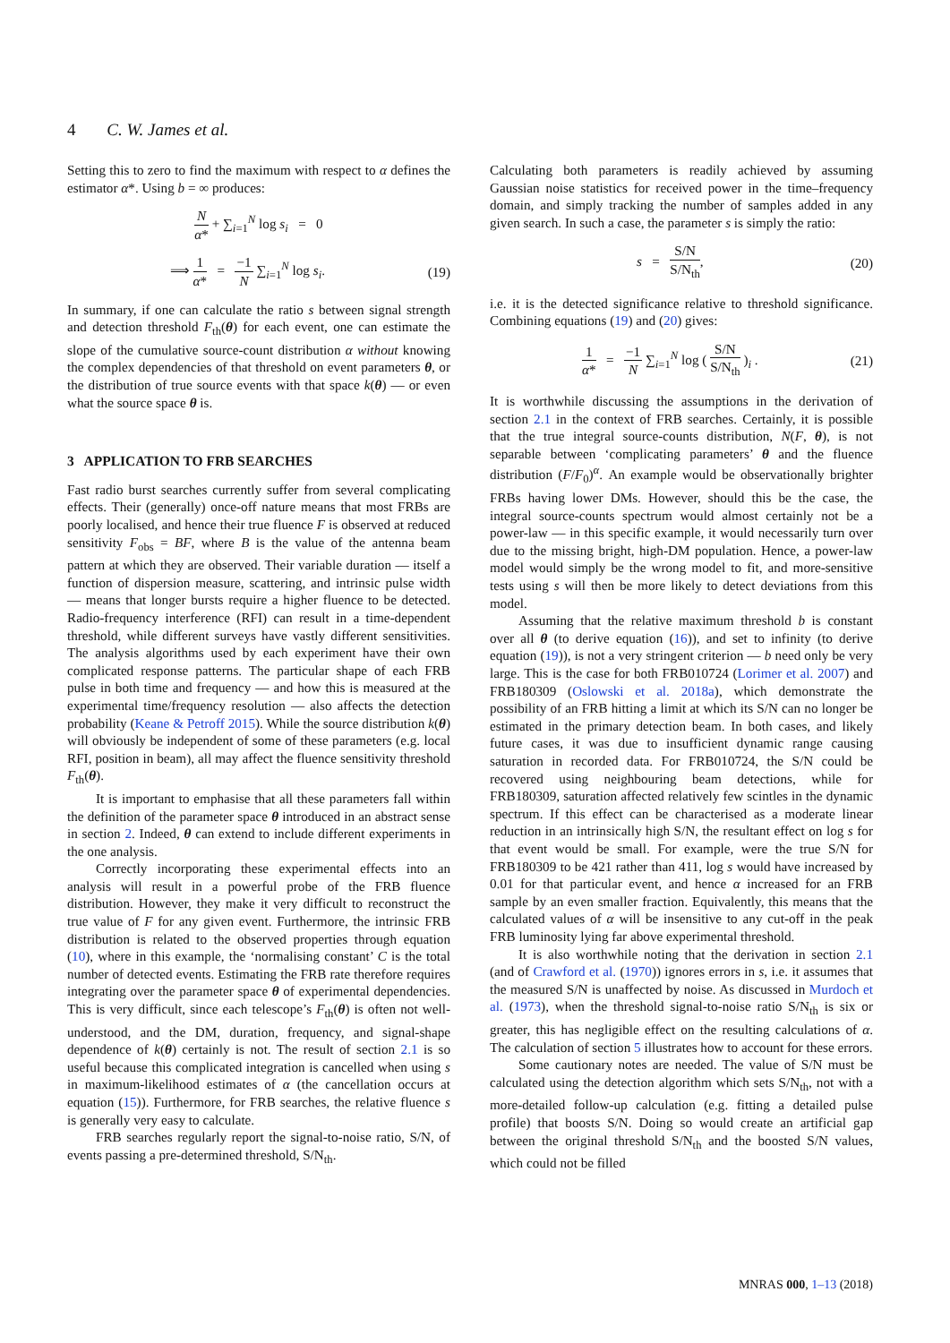4 C. W. James et al.
Setting this to zero to find the maximum with respect to α defines the estimator α*. Using b = ∞ produces:
Nα* + ∑<sub>i=1</sub><sup>N</sup> log s<sub>i</sub> = 0
⟹ 1 α* = −1 N ∑<sub>i=1</sub><sup>N</sup> log s<sub>i</sub>. (19)
In summary, if one can calculate the ratio s between signal strength and detection threshold F<sub>th</sub>(θ) for each event, one can estimate the slope of the cumulative source-count distribution α without knowing the complex dependencies of that threshold on event parameters θ, or the distribution of true source events with that space k(θ) — or even what the source space θ is.
3 APPLICATION TO FRB SEARCHES
Fast radio burst searches currently suffer from several complicating effects. Their (generally) once-off nature means that most FRBs are poorly localised, and hence their true fluence F is observed at reduced sensitivity F<sub>obs</sub> = BF, where B is the value of the antenna beam pattern at which they are observed. Their variable duration — itself a function of dispersion measure, scattering, and intrinsic pulse width — means that longer bursts require a higher fluence to be detected. Radio-frequency interference (RFI) can result in a time-dependent threshold, while different surveys have vastly different sensitivities. The analysis algorithms used by each experiment have their own complicated response patterns. The particular shape of each FRB pulse in both time and frequency — and how this is measured at the experimental time/frequency resolution — also affects the detection probability (Keane & Petroff 2015). While the source distribution k(θ) will obviously be independent of some of these parameters (e.g. local RFI, position in beam), all may affect the fluence sensitivity threshold F<sub>th</sub>(θ).
It is important to emphasise that all these parameters fall within the definition of the parameter space θ introduced in an abstract sense in section 2. Indeed, θ can extend to include different experiments in the one analysis.
Correctly incorporating these experimental effects into an analysis will result in a powerful probe of the FRB fluence distribution. However, they make it very difficult to reconstruct the true value of F for any given event. Furthermore, the intrinsic FRB distribution is related to the observed properties through equation (10), where in this example, the ‘normalising constant’ C is the total number of detected events. Estimating the FRB rate therefore requires integrating over the parameter space θ of experimental dependencies. This is very difficult, since each telescope’s F<sub>th</sub>(θ) is often not well-understood, and the DM, duration, frequency, and signal-shape dependence of k(θ) certainly is not. The result of section 2.1 is so useful because this complicated integration is cancelled when using s in maximum-likelihood estimates of α (the cancellation occurs at equation (15)). Furthermore, for FRB searches, the relative fluence s is generally very easy to calculate.
FRB searches regularly report the signal-to-noise ratio, S/N, of events passing a pre-determined threshold, S/N<sub>th</sub>.
Calculating both parameters is readily achieved by assuming Gaussian noise statistics for received power in the time–frequency domain, and simply tracking the number of samples added in any given search. In such a case, the parameter s is simply the ratio:
s = S/N S/N<sub>th</sub>, (20)
i.e. it is the detected significance relative to threshold significance. Combining equations (19) and (20) gives:
1 α* = −1 N ∑<sub>i=1</sub><sup>N</sup> log ( S/N S/N<sub>th</sub> )<sub>i</sub> . (21)
It is worthwhile discussing the assumptions in the derivation of section 2.1 in the context of FRB searches. Certainly, it is possible that the true integral source-counts distribution, N(F, θ), is not separable between ‘complicating parameters’ θ and the fluence distribution (F/F<sub>0</sub>)<sup>α</sup>. An example would be observationally brighter FRBs having lower DMs. However, should this be the case, the integral source-counts spectrum would almost certainly not be a power-law — in this specific example, it would necessarily turn over due to the missing bright, high-DM population. Hence, a power-law model would simply be the wrong model to fit, and more-sensitive tests using s will then be more likely to detect deviations from this model.
Assuming that the relative maximum threshold b is constant over all θ (to derive equation (16)), and set to infinity (to derive equation (19)), is not a very stringent criterion — b need only be very large. This is the case for both FRB010724 (Lorimer et al. 2007) and FRB180309 (Oslowski et al. 2018a), which demonstrate the possibility of an FRB hitting a limit at which its S/N can no longer be estimated in the primary detection beam. In both cases, and likely future cases, it was due to insufficient dynamic range causing saturation in recorded data. For FRB010724, the S/N could be recovered using neighbouring beam detections, while for FRB180309, saturation affected relatively few scintles in the dynamic spectrum. If this effect can be characterised as a moderate linear reduction in an intrinsically high S/N, the resultant effect on log s for that event would be small. For example, were the true S/N for FRB180309 to be 421 rather than 411, log s would have increased by 0.01 for that particular event, and hence α increased for an FRB sample by an even smaller fraction. Equivalently, this means that the calculated values of α will be insensitive to any cut-off in the peak FRB luminosity lying far above experimental threshold.
It is also worthwhile noting that the derivation in section 2.1 (and of Crawford et al. (1970)) ignores errors in s, i.e. it assumes that the measured S/N is unaffected by noise. As discussed in Murdoch et al. (1973), when the threshold signal-to-noise ratio S/N<sub>th</sub> is six or greater, this has negligible effect on the resulting calculations of α. The calculation of section 5 illustrates how to account for these errors.
Some cautionary notes are needed. The value of S/N must be calculated using the detection algorithm which sets S/N<sub>th</sub>, not with a more-detailed follow-up calculation (e.g. fitting a detailed pulse profile) that boosts S/N. Doing so would create an artificial gap between the original threshold S/N<sub>th</sub> and the boosted S/N values, which could not be filled
MNRAS 000, 1–13 (2018)